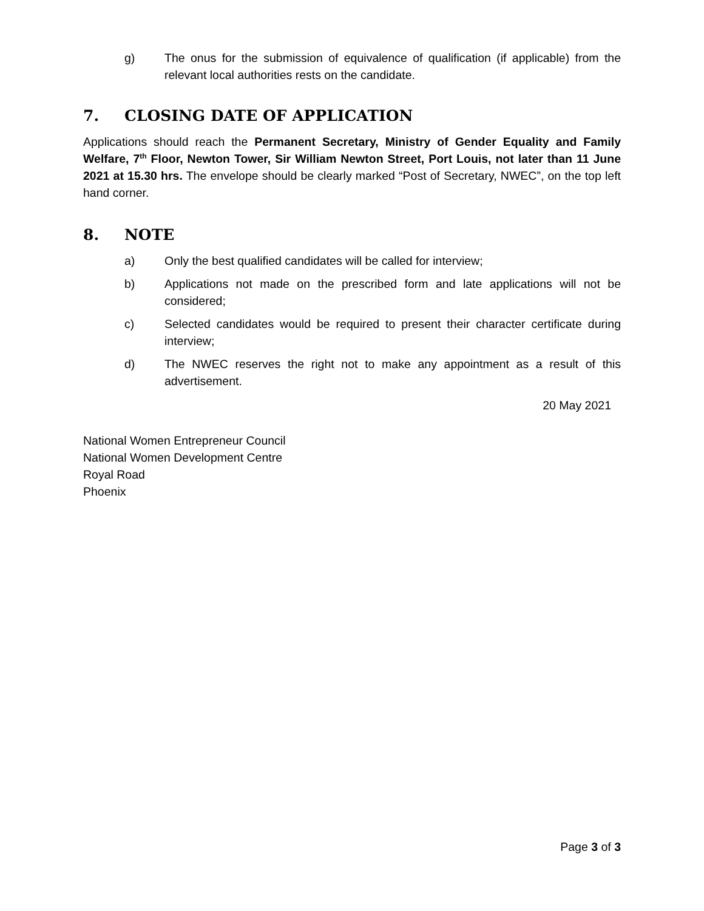g) The onus for the submission of equivalence of qualification (if applicable) from the relevant local authorities rests on the candidate.
7. CLOSING DATE OF APPLICATION
Applications should reach the Permanent Secretary, Ministry of Gender Equality and Family Welfare, 7<sup>th</sup> Floor, Newton Tower, Sir William Newton Street, Port Louis, not later than 11 June 2021 at 15.30 hrs. The envelope should be clearly marked “Post of Secretary, NWEC”, on the top left hand corner.
8. NOTE
a) Only the best qualified candidates will be called for interview;
b) Applications not made on the prescribed form and late applications will not be considered;
c) Selected candidates would be required to present their character certificate during interview;
d) The NWEC reserves the right not to make any appointment as a result of this advertisement.
20 May 2021
National Women Entrepreneur Council
National Women Development Centre
Royal Road
Phoenix
Page 3 of 3